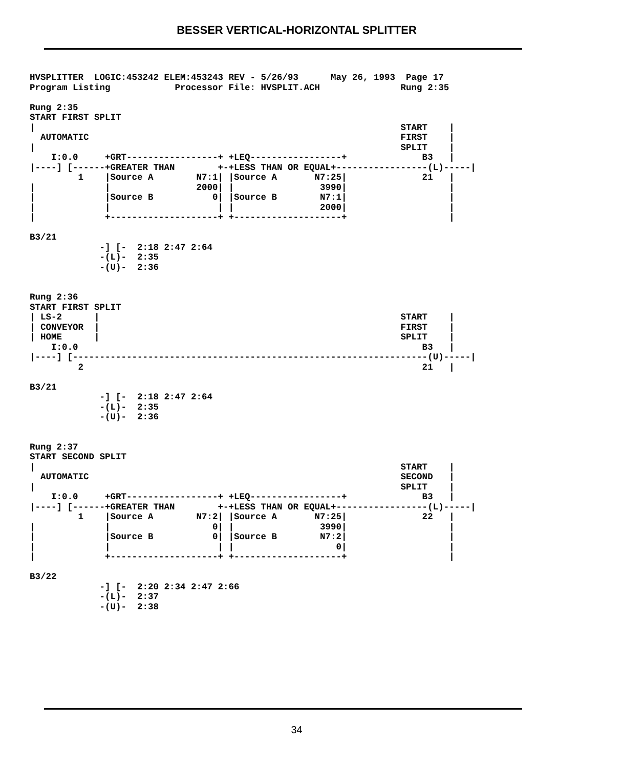BESSER VERTICAL-HORIZONTAL SPLITTER
HVSPLITTER  LOGIC:453242 ELEM:453243 REV - 5/26/93      May 26, 1993  Page 17
Program Listing            Processor File: HVSPLIT.ACH               Rung 2:35

Rung 2:35
START FIRST SPLIT
|                                                                    START    |
  AUTOMATIC                                                          FIRST    |
|                                                                    SPLIT    |
    I:0.0     +GRT-----------------+ +LEQ-----------------+              B3   |
|----] [------+GREATER THAN        +-+LESS THAN OR EQUAL+-----------------(L)-----|
         1    |Source A        N7:1| |Source A       N7:25|              21   |
|             |                2000| |                3990|                   |
|             |Source B           0| |Source B        N7:1|                   |
|             |                    | |                2000|                   |
|             +--------------------+ +--------------------+                   |

B3/21
             -] [-  2:18 2:47 2:64
             -(L)-  2:35
             -(U)-  2:36


Rung 2:36
START FIRST SPLIT
| LS-2      |                                                        START    |
| CONVEYOR  |                                                        FIRST    |
| HOME      |                                                        SPLIT    |
    I:0.0                                                                B3   |
|----] [------------------------------------------------------------------(U)-----|
         2                                                               21   |

B3/21
             -] [-  2:18 2:47 2:64
             -(L)-  2:35
             -(U)-  2:36


Rung 2:37
START SECOND SPLIT
|                                                                    START    |
  AUTOMATIC                                                          SECOND   |
|                                                                    SPLIT    |
    I:0.0     +GRT-----------------+ +LEQ-----------------+              B3   |
|----] [------+GREATER THAN        +-+LESS THAN OR EQUAL+-----------------(L)-----|
         1    |Source A        N7:2| |Source A       N7:25|              22   |
|             |                   0| |                3990|                   |
|             |Source B           0| |Source B        N7:2|                   |
|             |                    | |                   0|                   |
|             +--------------------+ +--------------------+                   |

B3/22
             -] [-  2:20 2:34 2:47 2:66
             -(L)-  2:37
             -(U)-  2:38
34